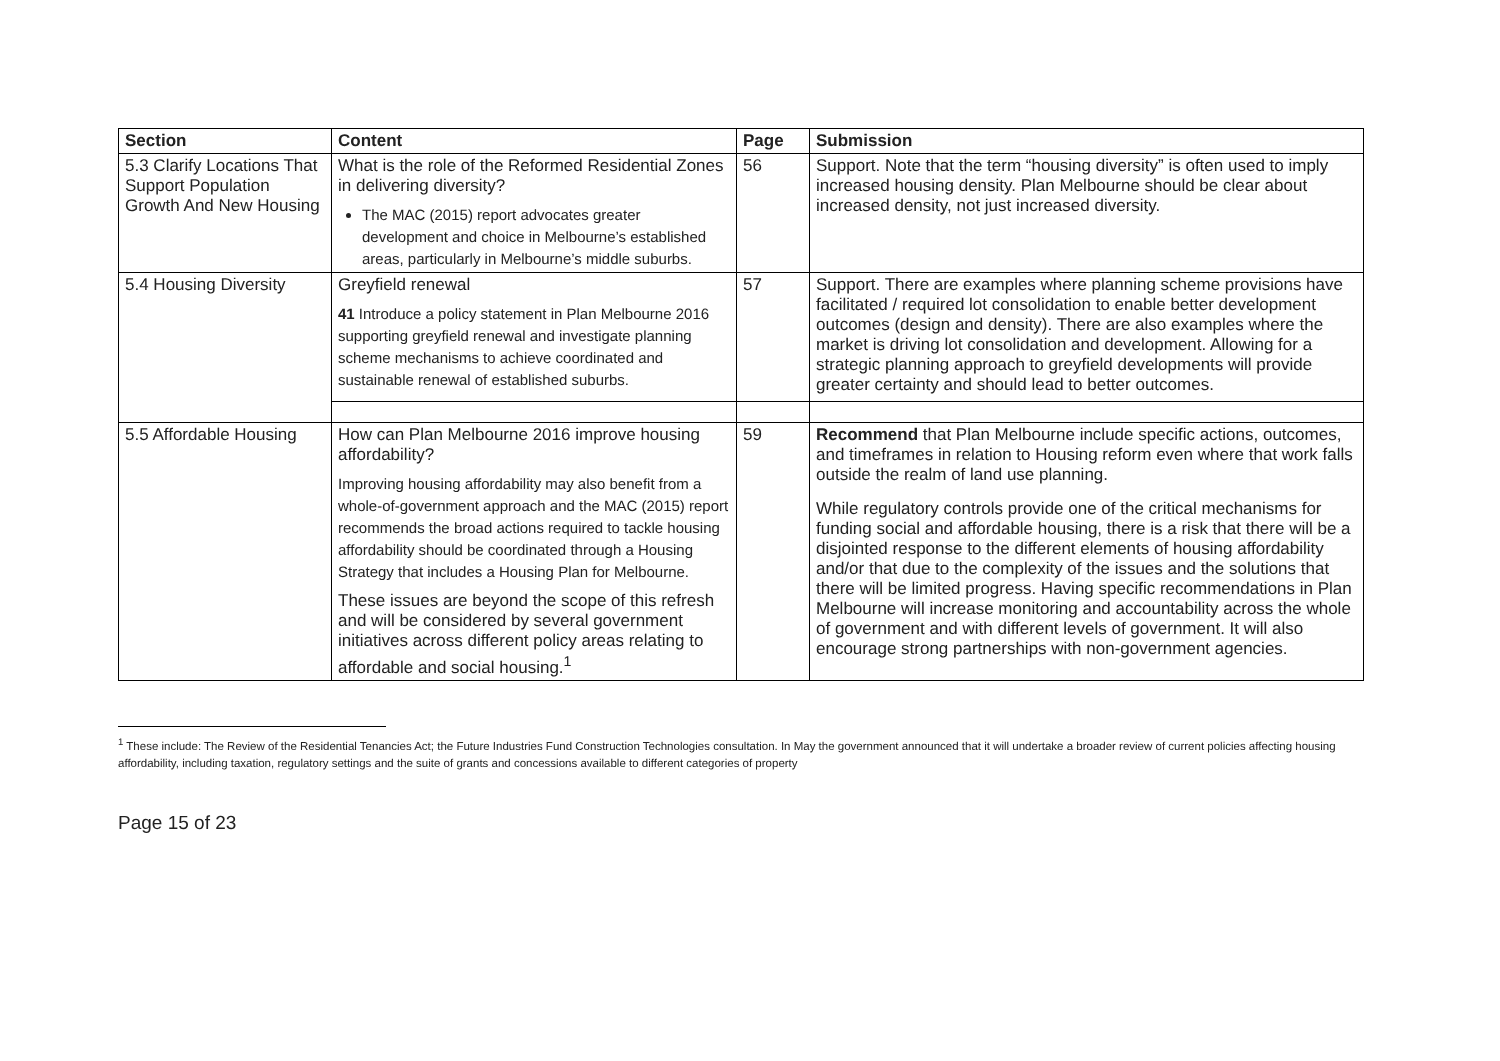| Section | Content | Page | Submission |
| --- | --- | --- | --- |
| 5.3 Clarify Locations That Support Population Growth And New Housing | What is the role of the Reformed Residential Zones in delivering diversity? The MAC (2015) report advocates greater development and choice in Melbourne’s established areas, particularly in Melbourne’s middle suburbs. | 56 | Support. Note that the term “housing diversity” is often used to imply increased housing density. Plan Melbourne should be clear about increased density, not just increased diversity. |
| 5.4 Housing Diversity | Greyfield renewal 41 Introduce a policy statement in Plan Melbourne 2016 supporting greyfield renewal and investigate planning scheme mechanisms to achieve coordinated and sustainable renewal of established suburbs. | 57 | Support. There are examples where planning scheme provisions have facilitated / required lot consolidation to enable better development outcomes (design and density). There are also examples where the market is driving lot consolidation and development. Allowing for a strategic planning approach to greyfield developments will provide greater certainty and should lead to better outcomes. |
| 5.5 Affordable Housing | How can Plan Melbourne 2016 improve housing affordability? Improving housing affordability may also benefit from a whole-of-government approach and the MAC (2015) report recommends the broad actions required to tackle housing affordability should be coordinated through a Housing Strategy that includes a Housing Plan for Melbourne. These issues are beyond the scope of this refresh and will be considered by several government initiatives across different policy areas relating to affordable and social housing.<sup>1</sup> | 59 | Recommend that Plan Melbourne include specific actions, outcomes, and timeframes in relation to Housing reform even where that work falls outside the realm of land use planning. While regulatory controls provide one of the critical mechanisms for funding social and affordable housing, there is a risk that there will be a disjointed response to the different elements of housing affordability and/or that due to the complexity of the issues and the solutions that there will be limited progress. Having specific recommendations in Plan Melbourne will increase monitoring and accountability across the whole of government and with different levels of government. It will also encourage strong partnerships with non-government agencies. |
<sup>1</sup> These include: The Review of the Residential Tenancies Act; the Future Industries Fund Construction Technologies consultation. In May the government announced that it will undertake a broader review of current policies affecting housing affordability, including taxation, regulatory settings and the suite of grants and concessions available to different categories of property
Page 15 of 23